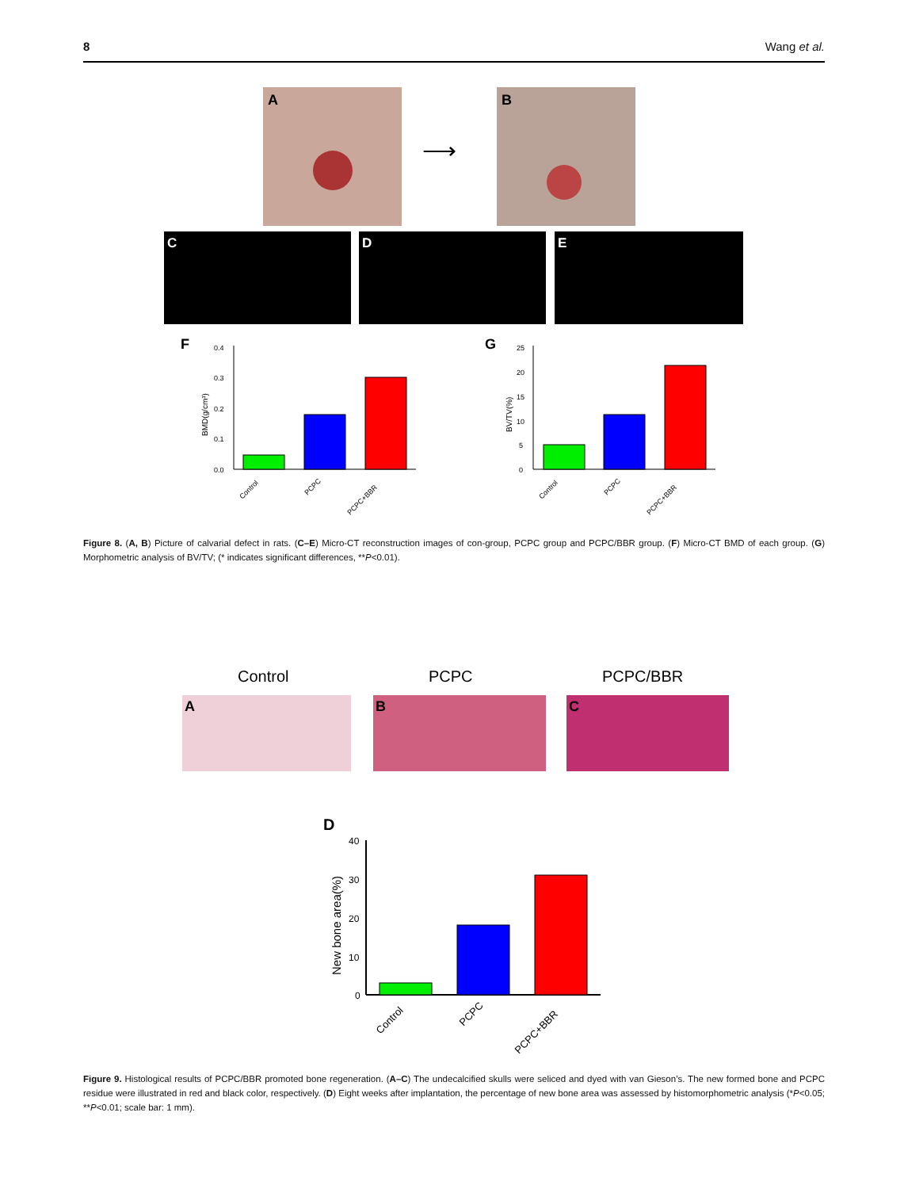8 Wang et al.
A
⟶
B
C
D
E
F
0.4
0.3
0.2
0.1
0.0
BMD(g/cm³)
Control
PCPC
PCPC+BBR
G
25
20
15
10
5
0
BV/TV(%)
Control
PCPC
PCPC+BBR
Figure 8. (A, B) Picture of calvarial defect in rats. (C–E) Micro-CT reconstruction images of con-group, PCPC group and PCPC/BBR group. (F) Micro-CT BMD of each group. (G) Morphometric analysis of BV/TV; (* indicates significant differences, **P<0.01).
Control
PCPC
PCPC/BBR
A
B
C
D
40
30
20
10
0
New bone area(%)
Control
PCPC
PCPC+BBR
Figure 9. Histological results of PCPC/BBR promoted bone regeneration. (A–C) The undecalcified skulls were seliced and dyed with van Gieson’s. The new formed bone and PCPC residue were illustrated in red and black color, respectively. (D) Eight weeks after implantation, the percentage of new bone area was assessed by histomorphometric analysis (*P<0.05; **P<0.01; scale bar: 1 mm).